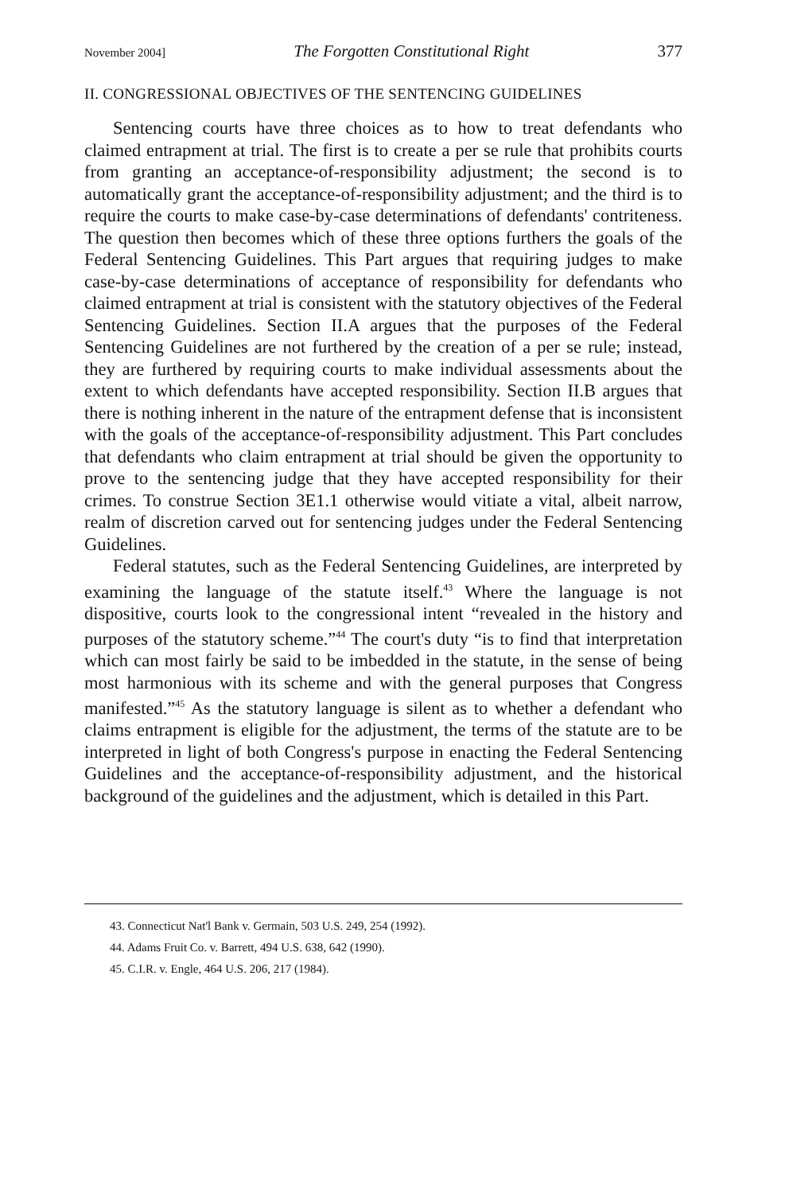November 2004] The Forgotten Constitutional Right 377
II. CONGRESSIONAL OBJECTIVES OF THE SENTENCING GUIDELINES
Sentencing courts have three choices as to how to treat defendants who claimed entrapment at trial. The first is to create a per se rule that prohibits courts from granting an acceptance-of-responsibility adjustment; the second is to automatically grant the acceptance-of-responsibility adjustment; and the third is to require the courts to make case-by-case determinations of defendants' contriteness. The question then becomes which of these three options furthers the goals of the Federal Sentencing Guidelines. This Part argues that requiring judges to make case-by-case determinations of acceptance of responsibility for defendants who claimed entrapment at trial is consistent with the statutory objectives of the Federal Sentencing Guidelines. Section II.A argues that the purposes of the Federal Sentencing Guidelines are not furthered by the creation of a per se rule; instead, they are furthered by requiring courts to make individual assessments about the extent to which defendants have accepted responsibility. Section II.B argues that there is nothing inherent in the nature of the entrapment defense that is inconsistent with the goals of the acceptance-of-responsibility adjustment. This Part concludes that defendants who claim entrapment at trial should be given the opportunity to prove to the sentencing judge that they have accepted responsibility for their crimes. To construe Section 3E1.1 otherwise would vitiate a vital, albeit narrow, realm of discretion carved out for sentencing judges under the Federal Sentencing Guidelines.
Federal statutes, such as the Federal Sentencing Guidelines, are interpreted by examining the language of the statute itself.<sup>43</sup> Where the language is not dispositive, courts look to the congressional intent “revealed in the history and purposes of the statutory scheme.”<sup>44</sup> The court's duty “is to find that interpretation which can most fairly be said to be imbedded in the statute, in the sense of being most harmonious with its scheme and with the general purposes that Congress manifested.”<sup>45</sup> As the statutory language is silent as to whether a defendant who claims entrapment is eligible for the adjustment, the terms of the statute are to be interpreted in light of both Congress's purpose in enacting the Federal Sentencing Guidelines and the acceptance-of-responsibility adjustment, and the historical background of the guidelines and the adjustment, which is detailed in this Part.
43. Connecticut Nat'l Bank v. Germain, 503 U.S. 249, 254 (1992).
44. Adams Fruit Co. v. Barrett, 494 U.S. 638, 642 (1990).
45. C.I.R. v. Engle, 464 U.S. 206, 217 (1984).